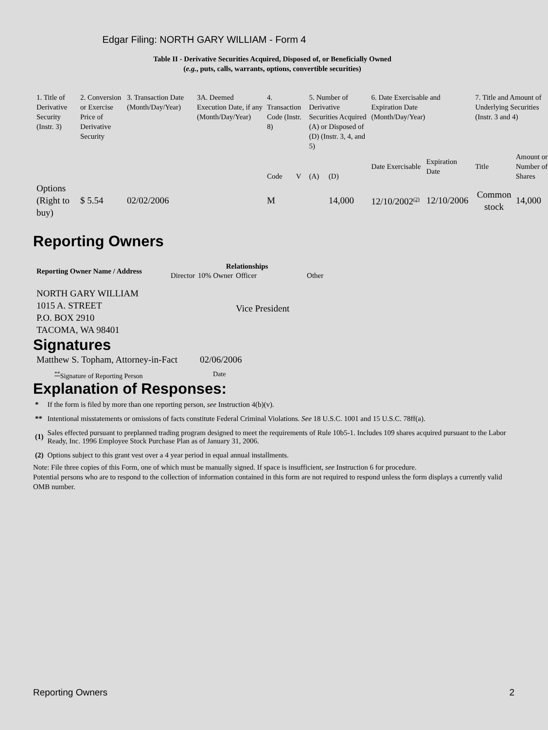Edgar Filing: NORTH GARY WILLIAM - Form 4
Table II - Derivative Securities Acquired, Disposed of, or Beneficially Owned
(e.g., puts, calls, warrants, options, convertible securities)
| 1. Title of Derivative Security (Instr. 3) | 2. Conversion or Exercise Price of Derivative Security | 3. Transaction Date (Month/Day/Year) | 3A. Deemed Execution Date, if any (Month/Day/Year) | 4. Transaction Code (Instr. 8) | | 5. Number of Derivative Securities Acquired (A) or Disposed of (D) (Instr. 3, 4, and 5) | | 6. Date Exercisable and Expiration Date (Month/Day/Year) | | 7. Title and Amount of Underlying Securities (Instr. 3 and 4) | |
| | | | | Code | V | (A) | (D) | Date Exercisable | Expiration Date | Title | Amount or Number of Shares |
| Options (Right to buy) | $ 5.54 | 02/02/2006 | | M | | | 14,000 | 12/10/2002<sup>(2)</sup> | 12/10/2006 | Common stock | 14,000 |
Reporting Owners
| Reporting Owner Name / Address | Relationships | | | |
| --- | --- | --- | --- | --- |
| | Director | 10% Owner | Officer | Other |
| NORTH GARY WILLIAM 1015 A. STREET P.O. BOX 2910 TACOMA, WA 98401 | | | Vice President | |
Signatures
| Matthew S. Topham, Attorney-in-Fact | 02/06/2006 |
| <sup>**</sup> Signature of Reporting Person | Date |
Explanation of Responses:
| * | If the form is filed by more than one reporting person, see Instruction 4(b)(v). |
| ** | Intentional misstatements or omissions of facts constitute Federal Criminal Violations. See 18 U.S.C. 1001 and 15 U.S.C. 78ff(a). |
| (1) | Sales effected pursuant to preplanned trading program designed to meet the requirements of Rule 10b5-1. Includes 109 shares acquired pursuant to the Labor Ready, Inc. 1996 Employee Stock Purchase Plan as of January 31, 2006. |
| (2) | Options subject to this grant vest over a 4 year period in equal annual installments. |
Note: File three copies of this Form, one of which must be manually signed. If space is insufficient, see Instruction 6 for procedure.
Potential persons who are to respond to the collection of information contained in this form are not required to respond unless the form displays a currently valid OMB number.
Reporting Owners 2